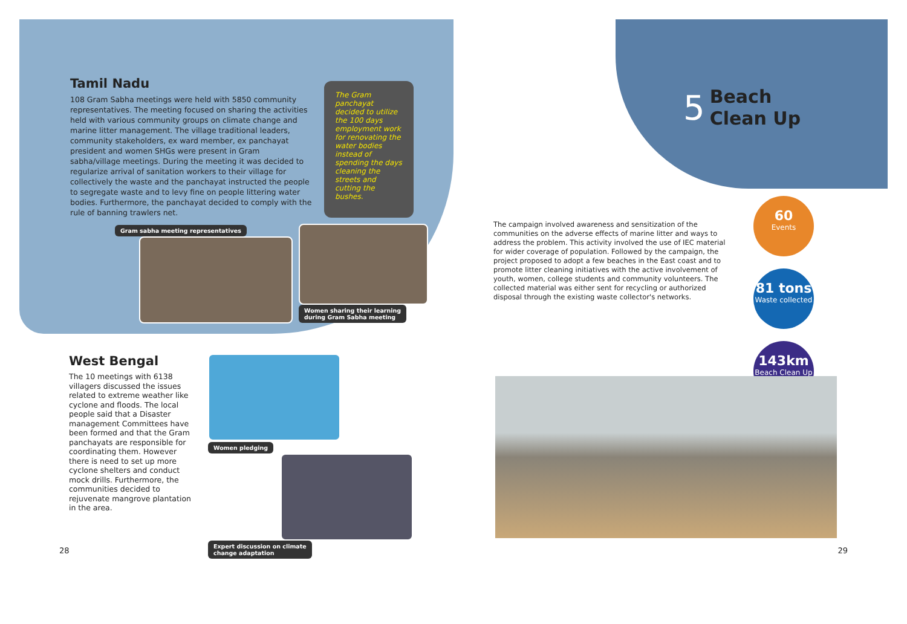Tamil Nadu
108 Gram Sabha meetings were held with 5850 community representatives. The meeting focused on sharing the activities held with various community groups on climate change and marine litter management. The village traditional leaders, community stakeholders, ex ward member, ex panchayat president and women SHGs were present in Gram sabha/village meetings. During the meeting it was decided to regularize arrival of sanitation workers to their village for collectively the waste and the panchayat instructed the people to segregate waste and to levy fine on people littering water bodies. Furthermore, the panchayat decided to comply with the rule of banning trawlers net.
The Gram panchayat decided to utilize the 100 days employment work for renovating the water bodies instead of spending the days cleaning the streets and cutting the bushes.
Gram sabha meeting representatives
Women sharing their learning
during Gram Sabha meeting
West Bengal
The 10 meetings with 6138 villagers discussed the issues related to extreme weather like cyclone and floods. The local people said that a Disaster management Committees have been formed and that the Gram panchayats are responsible for coordinating them. However there is need to set up more cyclone shelters and conduct mock drills. Furthermore, the communities decided to rejuvenate mangrove plantation in the area.
Women pledging
Expert discussion on climate
change adaptation
28
5
Beach
Clean Up
The campaign involved awareness and sensitization of the communities on the adverse effects of marine litter and ways to address the problem. This activity involved the use of IEC material for wider coverage of population. Followed by the campaign, the project proposed to adopt a few beaches in the East coast and to promote litter cleaning initiatives with the active involvement of youth, women, college students and community volunteers. The collected material was either sent for recycling or authorized disposal through the existing waste collector's networks.
60
Events
81 tons
Waste collected
143km
Beach Clean Up
29